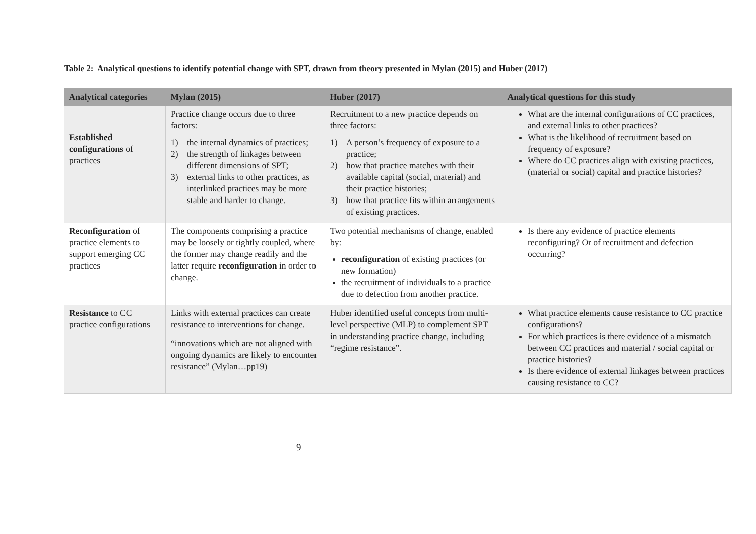Table 2: Analytical questions to identify potential change with SPT, drawn from theory presented in Mylan (2015) and Huber (2017)
| Analytical categories | Mylan (2015) | Huber (2017) | Analytical questions for this study |
| --- | --- | --- | --- |
| Established configurations of practices | Practice change occurs due to three factors: 1) the internal dynamics of practices; 2) the strength of linkages between different dimensions of SPT; 3) external links to other practices, as interlinked practices may be more stable and harder to change. | Recruitment to a new practice depends on three factors: 1) A person’s frequency of exposure to a practice; 2) how that practice matches with their available capital (social, material) and their practice histories; 3) how that practice fits within arrangements of existing practices. | What are the internal configurations of CC practices, and external links to other practices? What is the likelihood of recruitment based on frequency of exposure? Where do CC practices align with existing practices, (material or social) capital and practice histories? |
| Reconfiguration of practice elements to support emerging CC practices | The components comprising a practice may be loosely or tightly coupled, where the former may change readily and the latter require reconfiguration in order to change. | Two potential mechanisms of change, enabled by: reconfiguration of existing practices (or new formation) the recruitment of individuals to a practice due to defection from another practice. | Is there any evidence of practice elements reconfiguring? Or of recruitment and defection occurring? |
| Resistance to CC practice configurations | Links with external practices can create resistance to interventions for change. “innovations which are not aligned with ongoing dynamics are likely to encounter resistance” (Mylan…pp19) | Huber identified useful concepts from multi-level perspective (MLP) to complement SPT in understanding practice change, including “regime resistance”. | What practice elements cause resistance to CC practice configurations? For which practices is there evidence of a mismatch between CC practices and material / social capital or practice histories? Is there evidence of external linkages between practices causing resistance to CC? |
9